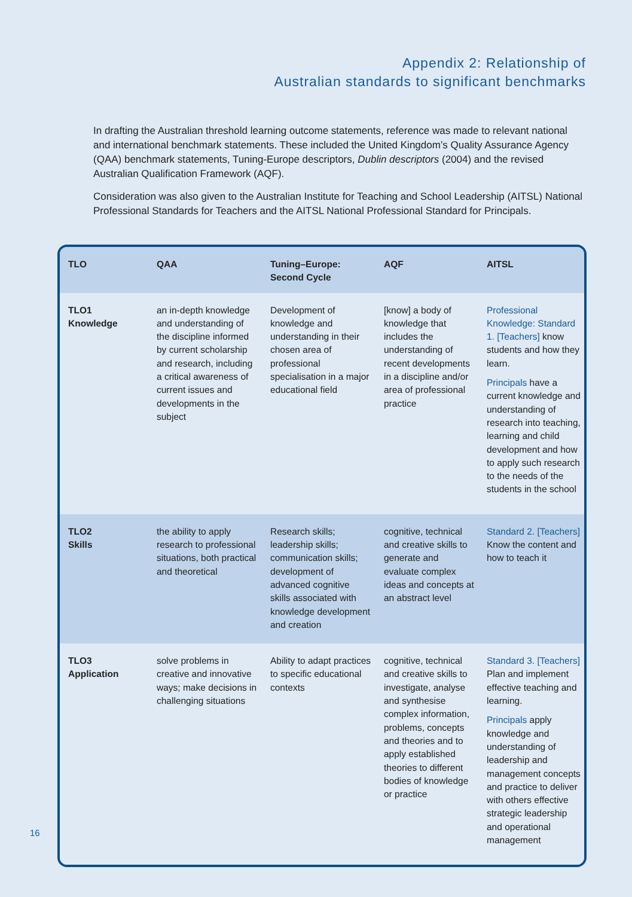Appendix 2: Relationship of
Australian standards to significant benchmarks
In drafting the Australian threshold learning outcome statements, reference was made to relevant national and international benchmark statements. These included the United Kingdom’s Quality Assurance Agency (QAA) benchmark statements, Tuning-Europe descriptors, Dublin descriptors (2004) and the revised Australian Qualification Framework (AQF).
Consideration was also given to the Australian Institute for Teaching and School Leadership (AITSL) National Professional Standards for Teachers and the AITSL National Professional Standard for Principals.
| TLO | QAA | Tuning–Europe: Second Cycle | AQF | AITSL |
| --- | --- | --- | --- | --- |
| TLO1 Knowledge | an in-depth knowledge and understanding of the discipline informed by current scholarship and research, including a critical awareness of current issues and developments in the subject | Development of knowledge and understanding in their chosen area of professional specialisation in a major educational field | [know] a body of knowledge that includes the understanding of recent developments in a discipline and/or area of professional practice | Professional Knowledge: Standard 1. [Teachers] know students and how they learn. Principals have a current knowledge and understanding of research into teaching, learning and child development and how to apply such research to the needs of the students in the school |
| TLO2 Skills | the ability to apply research to professional situations, both practical and theoretical | Research skills; leadership skills; communication skills; development of advanced cognitive skills associated with knowledge development and creation | cognitive, technical and creative skills to generate and evaluate complex ideas and concepts at an abstract level | Standard 2. [Teachers] Know the content and how to teach it |
| TLO3 Application | solve problems in creative and innovative ways; make decisions in challenging situations | Ability to adapt practices to specific educational contexts | cognitive, technical and creative skills to investigate, analyse and synthesise complex information, problems, concepts and theories and to apply established theories to different bodies of knowledge or practice | Standard 3. [Teachers] Plan and implement effective teaching and learning. Principals apply knowledge and understanding of leadership and management concepts and practice to deliver with others effective strategic leadership and operational management |
16